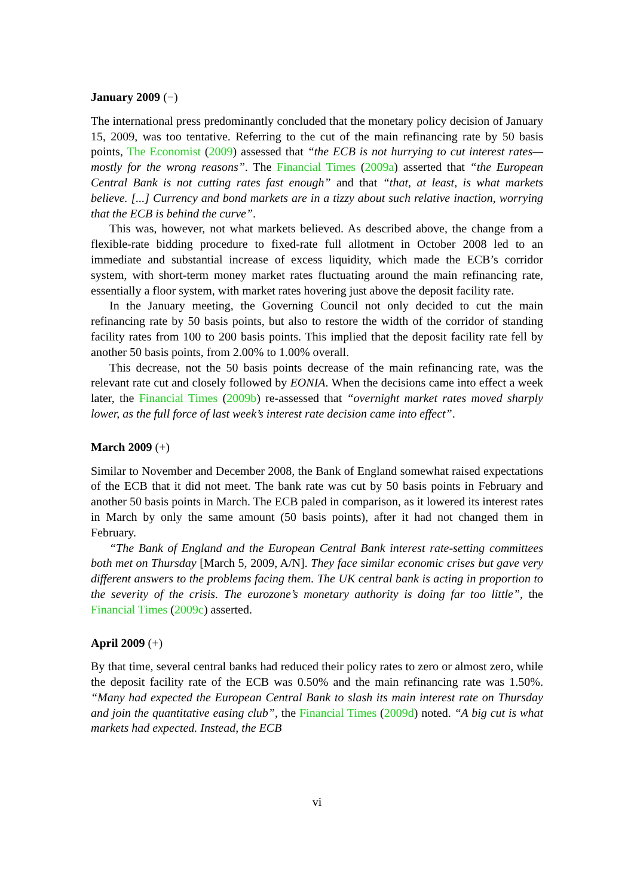January 2009 (−)
The international press predominantly concluded that the monetary policy decision of January 15, 2009, was too tentative. Referring to the cut of the main refinancing rate by 50 basis points, The Economist (2009) assessed that “the ECB is not hurrying to cut interest rates—mostly for the wrong reasons”. The Financial Times (2009a) asserted that “the European Central Bank is not cutting rates fast enough” and that “that, at least, is what markets believe. [...] Currency and bond markets are in a tizzy about such relative inaction, worrying that the ECB is behind the curve”.
This was, however, not what markets believed. As described above, the change from a flexible-rate bidding procedure to fixed-rate full allotment in October 2008 led to an immediate and substantial increase of excess liquidity, which made the ECB’s corridor system, with short-term money market rates fluctuating around the main refinancing rate, essentially a floor system, with market rates hovering just above the deposit facility rate.
In the January meeting, the Governing Council not only decided to cut the main refinancing rate by 50 basis points, but also to restore the width of the corridor of standing facility rates from 100 to 200 basis points. This implied that the deposit facility rate fell by another 50 basis points, from 2.00% to 1.00% overall.
This decrease, not the 50 basis points decrease of the main refinancing rate, was the relevant rate cut and closely followed by EONIA. When the decisions came into effect a week later, the Financial Times (2009b) re-assessed that “overnight market rates moved sharply lower, as the full force of last week’s interest rate decision came into effect”.
March 2009 (+)
Similar to November and December 2008, the Bank of England somewhat raised expectations of the ECB that it did not meet. The bank rate was cut by 50 basis points in February and another 50 basis points in March. The ECB paled in comparison, as it lowered its interest rates in March by only the same amount (50 basis points), after it had not changed them in February.
“The Bank of England and the European Central Bank interest rate-setting committees both met on Thursday [March 5, 2009, A/N]. They face similar economic crises but gave very different answers to the problems facing them. The UK central bank is acting in proportion to the severity of the crisis. The eurozone’s monetary authority is doing far too little”, the Financial Times (2009c) asserted.
April 2009 (+)
By that time, several central banks had reduced their policy rates to zero or almost zero, while the deposit facility rate of the ECB was 0.50% and the main refinancing rate was 1.50%. “Many had expected the European Central Bank to slash its main interest rate on Thursday and join the quantitative easing club”, the Financial Times (2009d) noted. “A big cut is what markets had expected. Instead, the ECB
vi